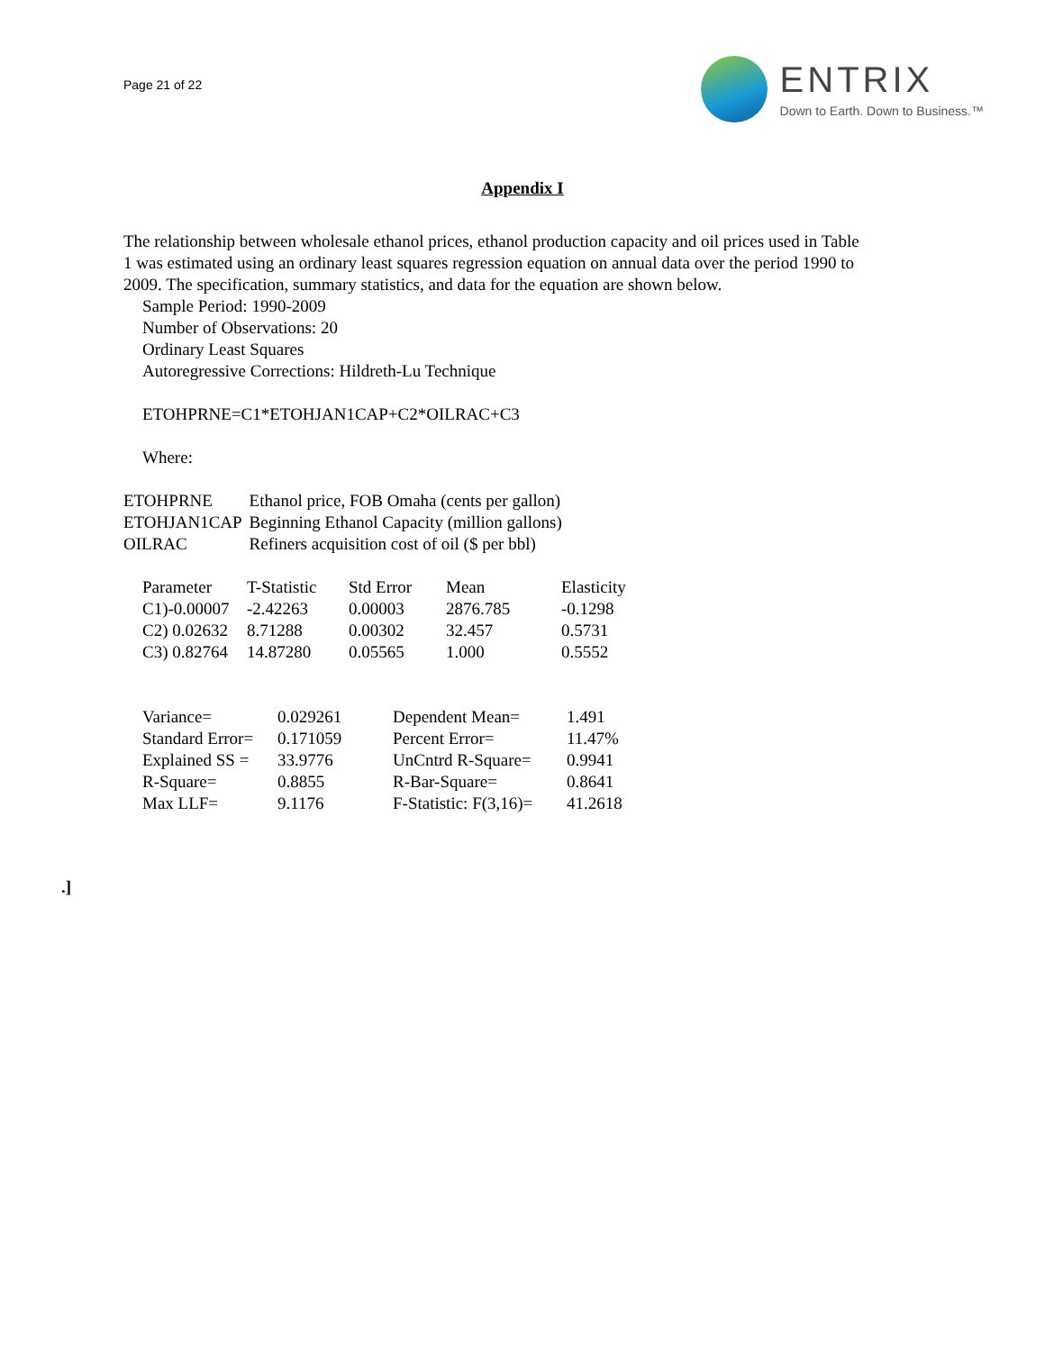Page 21 of 22
ENTRIX
Down to Earth. Down to Business.™
Appendix I
The relationship between wholesale ethanol prices, ethanol production capacity and oil prices used in Table 1 was estimated using an ordinary least squares regression equation on annual data over the period 1990 to 2009. The specification, summary statistics, and data for the equation are shown below.
Sample Period: 1990-2009
Number of Observations: 20
Ordinary Least Squares
Autoregressive Corrections: Hildreth-Lu Technique
ETOHPRNE=C1*ETOHJAN1CAP+C2*OILRAC+C3
Where:
| ETOHPRNE | Ethanol price, FOB Omaha (cents per gallon) |
| ETOHJAN1CAP | Beginning Ethanol Capacity (million gallons) |
| OILRAC | Refiners acquisition cost of oil ($ per bbl) |
| Parameter | T-Statistic | Std Error | Mean | Elasticity |
| C1)-0.00007 | -2.42263 | 0.00003 | 2876.785 | -0.1298 |
| C2) 0.02632 | 8.71288 | 0.00302 | 32.457 | 0.5731 |
| C3) 0.82764 | 14.87280 | 0.05565 | 1.000 | 0.5552 |
| Variance= | 0.029261 | Dependent Mean= | 1.491 |
| Standard Error= | 0.171059 | Percent Error= | 11.47% |
| Explained SS = | 33.9776 | UnCntrd R-Square= | 0.9941 |
| R-Square= | 0.8855 | R-Bar-Square= | 0.8641 |
| Max LLF= | 9.1176 | F-Statistic: F(3,16)= | 41.2618 |
.]